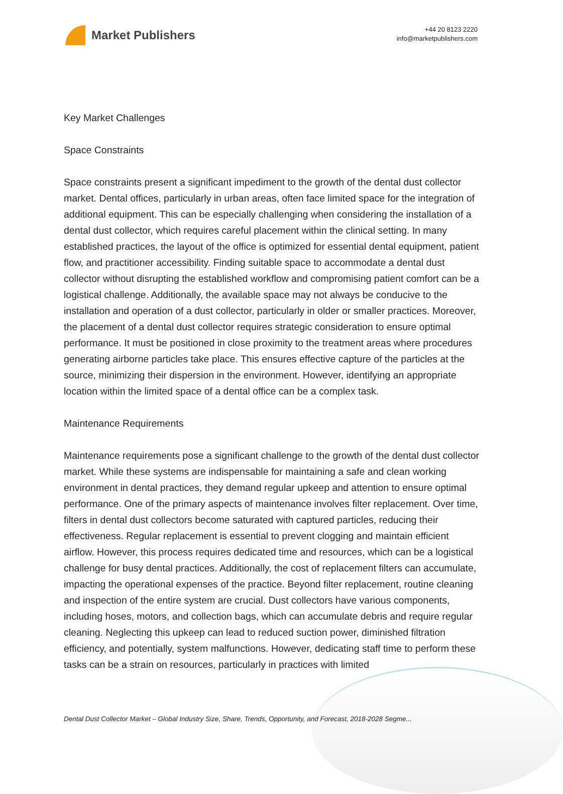Market Publishers
+44 20 8123 2220
info@marketpublishers.com
Key Market Challenges
Space Constraints
Space constraints present a significant impediment to the growth of the dental dust collector market. Dental offices, particularly in urban areas, often face limited space for the integration of additional equipment. This can be especially challenging when considering the installation of a dental dust collector, which requires careful placement within the clinical setting. In many established practices, the layout of the office is optimized for essential dental equipment, patient flow, and practitioner accessibility. Finding suitable space to accommodate a dental dust collector without disrupting the established workflow and compromising patient comfort can be a logistical challenge. Additionally, the available space may not always be conducive to the installation and operation of a dust collector, particularly in older or smaller practices. Moreover, the placement of a dental dust collector requires strategic consideration to ensure optimal performance. It must be positioned in close proximity to the treatment areas where procedures generating airborne particles take place. This ensures effective capture of the particles at the source, minimizing their dispersion in the environment. However, identifying an appropriate location within the limited space of a dental office can be a complex task.
Maintenance Requirements
Maintenance requirements pose a significant challenge to the growth of the dental dust collector market. While these systems are indispensable for maintaining a safe and clean working environment in dental practices, they demand regular upkeep and attention to ensure optimal performance. One of the primary aspects of maintenance involves filter replacement. Over time, filters in dental dust collectors become saturated with captured particles, reducing their effectiveness. Regular replacement is essential to prevent clogging and maintain efficient airflow. However, this process requires dedicated time and resources, which can be a logistical challenge for busy dental practices. Additionally, the cost of replacement filters can accumulate, impacting the operational expenses of the practice. Beyond filter replacement, routine cleaning and inspection of the entire system are crucial. Dust collectors have various components, including hoses, motors, and collection bags, which can accumulate debris and require regular cleaning. Neglecting this upkeep can lead to reduced suction power, diminished filtration efficiency, and potentially, system malfunctions. However, dedicating staff time to perform these tasks can be a strain on resources, particularly in practices with limited
Dental Dust Collector Market – Global Industry Size, Share, Trends, Opportunity, and Forecast, 2018-2028 Segme...